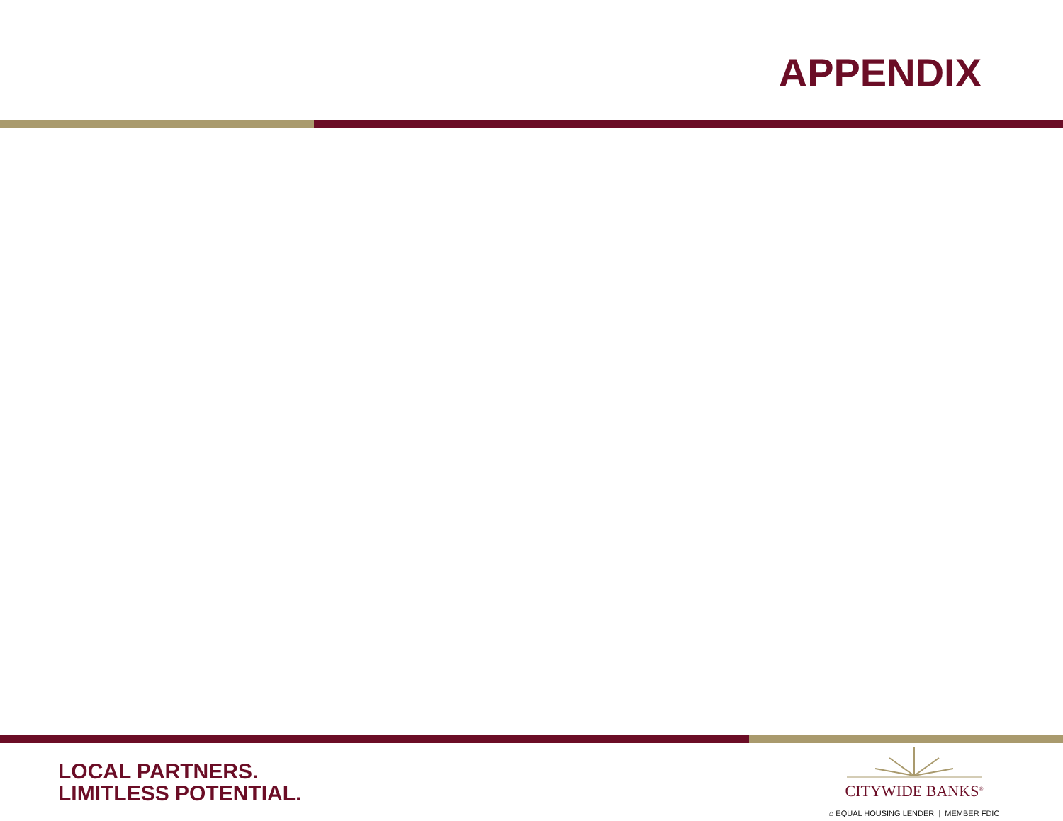APPENDIX
LOCAL PARTNERS.
LIMITLESS POTENTIAL.
CITYWIDE BANKS<sup>®</sup>
⌂ EQUAL HOUSING LENDER | MEMBER FDIC